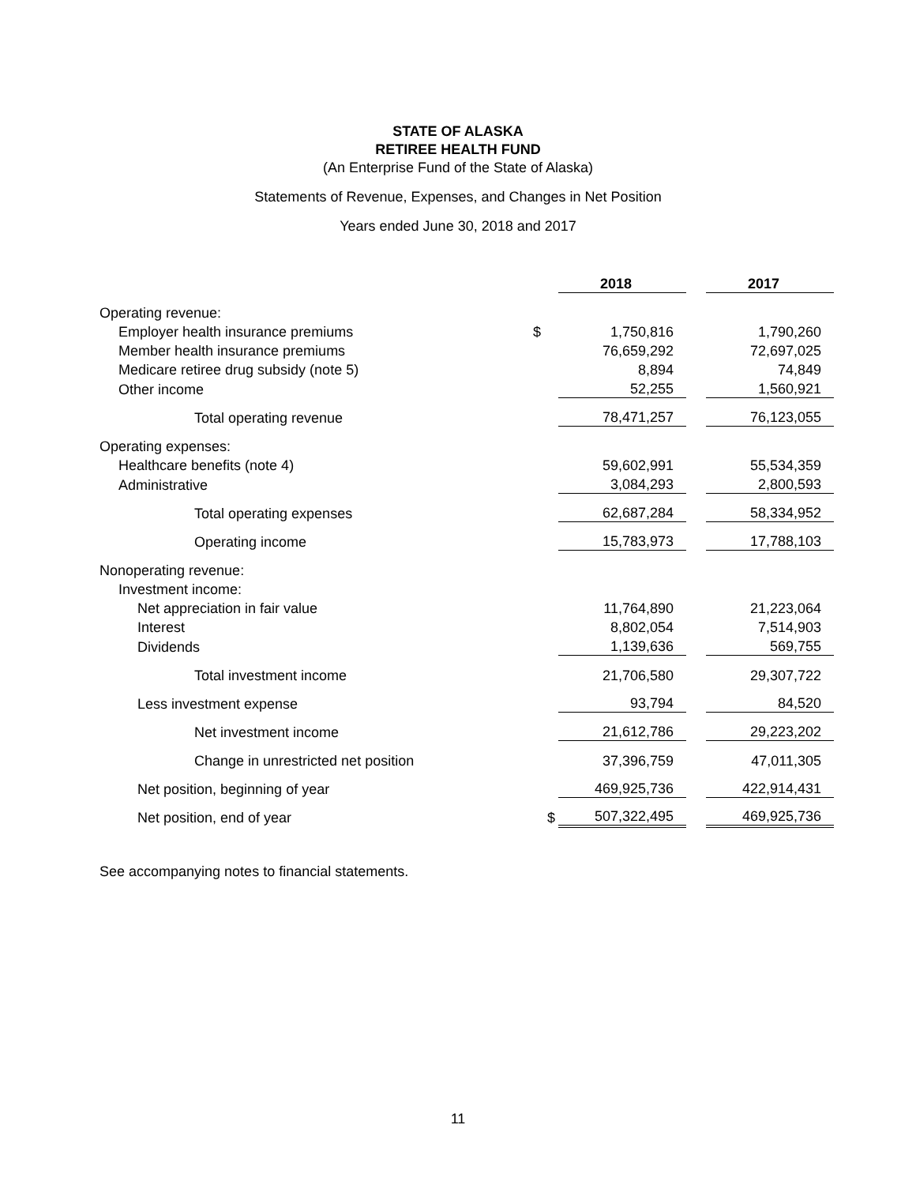STATE OF ALASKA
RETIREE HEALTH FUND
(An Enterprise Fund of the State of Alaska)
Statements of Revenue, Expenses, and Changes in Net Position
Years ended June 30, 2018 and 2017
| | | 2018 | | 2017 |
| Operating revenue: | | | | |
| Employer health insurance premiums | $ | 1,750,816 | | 1,790,260 |
| Member health insurance premiums | | 76,659,292 | | 72,697,025 |
| Medicare retiree drug subsidy (note 5) | | 8,894 | | 74,849 |
| Other income | | 52,255 | | 1,560,921 |
| Total operating revenue | | 78,471,257 | | 76,123,055 |
| Operating expenses: | | | | |
| Healthcare benefits (note 4) | | 59,602,991 | | 55,534,359 |
| Administrative | | 3,084,293 | | 2,800,593 |
| Total operating expenses | | 62,687,284 | | 58,334,952 |
| Operating income | | 15,783,973 | | 17,788,103 |
| Nonoperating revenue: | | | | |
| Investment income: | | | | |
| Net appreciation in fair value | | 11,764,890 | | 21,223,064 |
| Interest | | 8,802,054 | | 7,514,903 |
| Dividends | | 1,139,636 | | 569,755 |
| Total investment income | | 21,706,580 | | 29,307,722 |
| Less investment expense | | 93,794 | | 84,520 |
| Net investment income | | 21,612,786 | | 29,223,202 |
| Change in unrestricted net position | | 37,396,759 | | 47,011,305 |
| Net position, beginning of year | | 469,925,736 | | 422,914,431 |
| Net position, end of year | $ | 507,322,495 | | 469,925,736 |
See accompanying notes to financial statements.
11